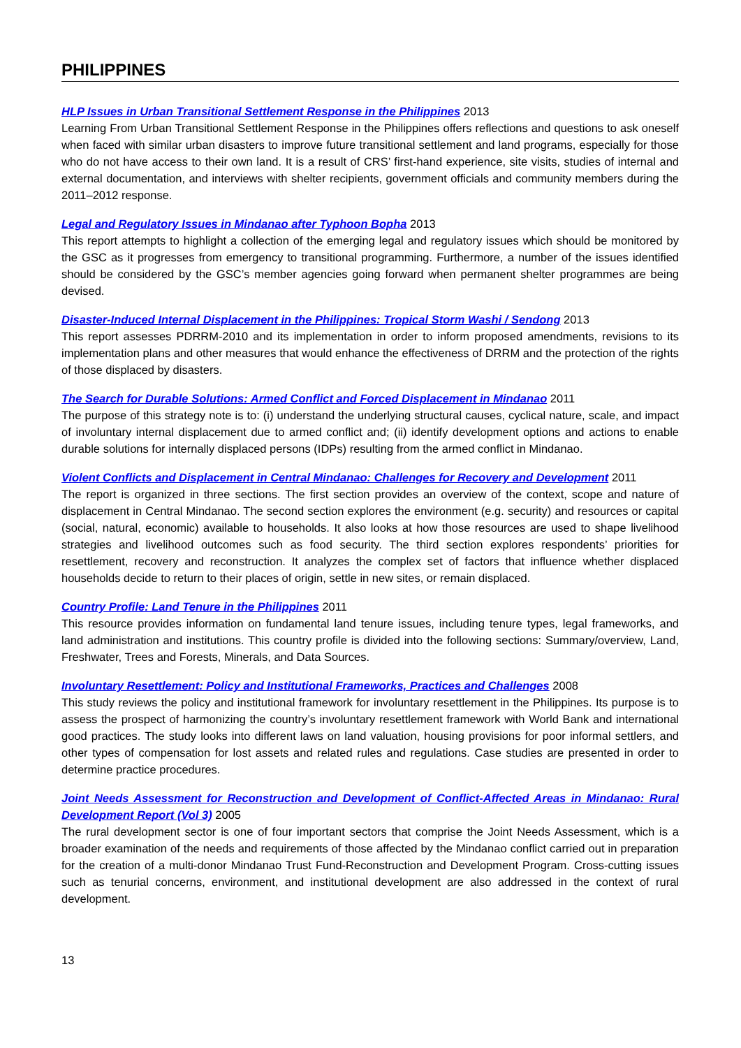PHILIPPINES
HLP Issues in Urban Transitional Settlement Response in the Philippines 2013
Learning From Urban Transitional Settlement Response in the Philippines offers reflections and questions to ask oneself when faced with similar urban disasters to improve future transitional settlement and land programs, especially for those who do not have access to their own land. It is a result of CRS’ first-hand experience, site visits, studies of internal and external documentation, and interviews with shelter recipients, government officials and community members during the 2011–2012 response.
Legal and Regulatory Issues in Mindanao after Typhoon Bopha 2013
This report attempts to highlight a collection of the emerging legal and regulatory issues which should be monitored by the GSC as it progresses from emergency to transitional programming. Furthermore, a number of the issues identified should be considered by the GSC’s member agencies going forward when permanent shelter programmes are being devised.
Disaster-Induced Internal Displacement in the Philippines: Tropical Storm Washi / Sendong 2013
This report assesses PDRRM-2010 and its implementation in order to inform proposed amendments, revisions to its implementation plans and other measures that would enhance the effectiveness of DRRM and the protection of the rights of those displaced by disasters.
The Search for Durable Solutions: Armed Conflict and Forced Displacement in Mindanao 2011
The purpose of this strategy note is to: (i) understand the underlying structural causes, cyclical nature, scale, and impact of involuntary internal displacement due to armed conflict and; (ii) identify development options and actions to enable durable solutions for internally displaced persons (IDPs) resulting from the armed conflict in Mindanao.
Violent Conflicts and Displacement in Central Mindanao: Challenges for Recovery and Development 2011
The report is organized in three sections. The first section provides an overview of the context, scope and nature of displacement in Central Mindanao. The second section explores the environment (e.g. security) and resources or capital (social, natural, economic) available to households. It also looks at how those resources are used to shape livelihood strategies and livelihood outcomes such as food security. The third section explores respondents’ priorities for resettlement, recovery and reconstruction. It analyzes the complex set of factors that influence whether displaced households decide to return to their places of origin, settle in new sites, or remain displaced.
Country Profile: Land Tenure in the Philippines 2011
This resource provides information on fundamental land tenure issues, including tenure types, legal frameworks, and land administration and institutions. This country profile is divided into the following sections: Summary/overview, Land, Freshwater, Trees and Forests, Minerals, and Data Sources.
Involuntary Resettlement: Policy and Institutional Frameworks, Practices and Challenges 2008
This study reviews the policy and institutional framework for involuntary resettlement in the Philippines. Its purpose is to assess the prospect of harmonizing the country’s involuntary resettlement framework with World Bank and international good practices. The study looks into different laws on land valuation, housing provisions for poor informal settlers, and other types of compensation for lost assets and related rules and regulations. Case studies are presented in order to determine practice procedures.
Joint Needs Assessment for Reconstruction and Development of Conflict-Affected Areas in Mindanao: Rural Development Report (Vol 3) 2005
The rural development sector is one of four important sectors that comprise the Joint Needs Assessment, which is a broader examination of the needs and requirements of those affected by the Mindanao conflict carried out in preparation for the creation of a multi-donor Mindanao Trust Fund-Reconstruction and Development Program. Cross-cutting issues such as tenurial concerns, environment, and institutional development are also addressed in the context of rural development.
13